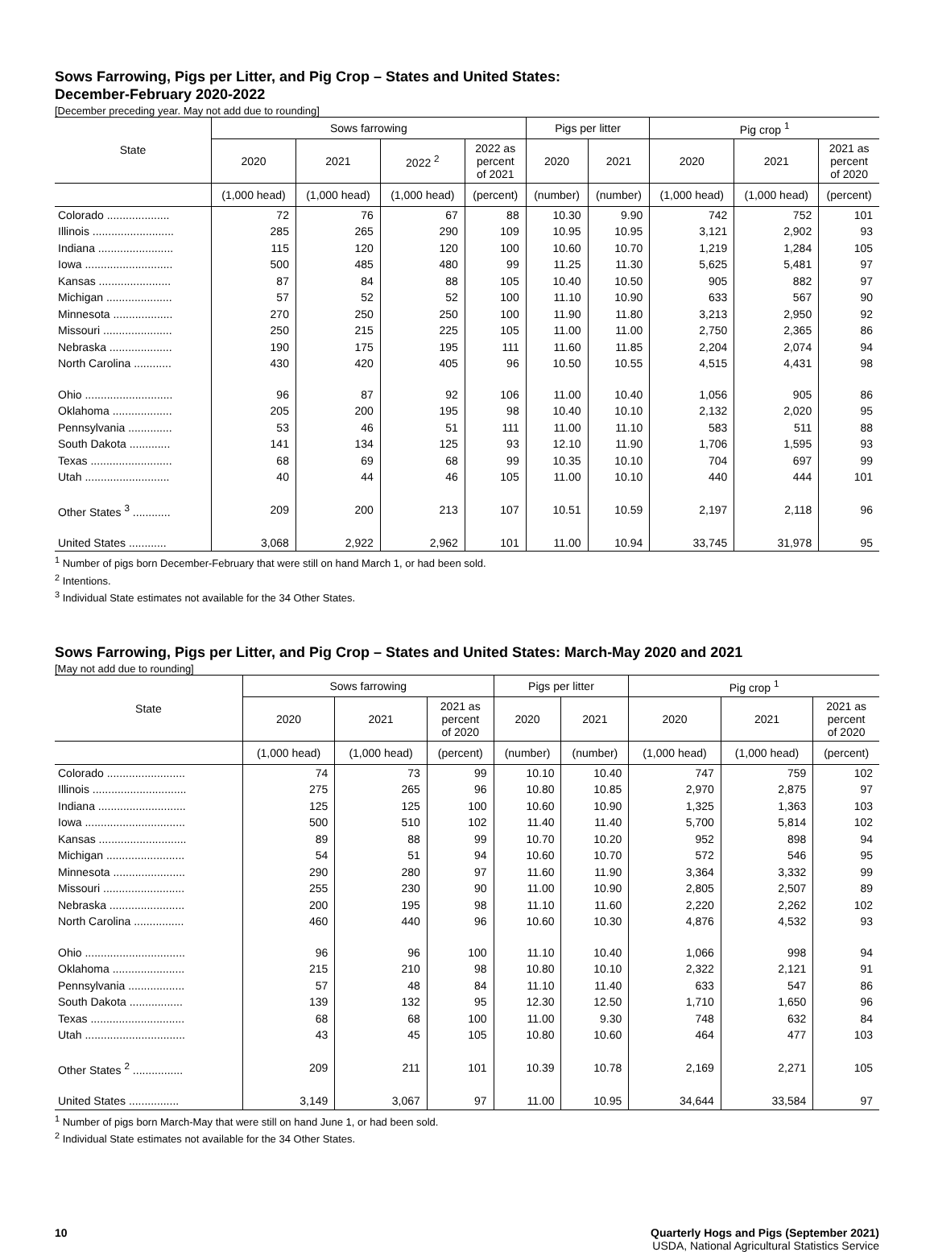Sows Farrowing, Pigs per Litter, and Pig Crop – States and United States:
December-February 2020-2022
[December preceding year. May not add due to rounding]
| State | Sows farrowing | | | | Pigs per litter | | Pig crop <sup>1</sup> | | |
| --- | --- | --- | --- | --- | --- | --- | --- | --- | --- |
| | 2020 | 2021 | 2022 <sup>2</sup> | 2022 as percent of 2021 | 2020 | 2021 | 2020 | 2021 | 2021 as percent of 2020 |
| | (1,000 head) | (1,000 head) | (1,000 head) | (percent) | (number) | (number) | (1,000 head) | (1,000 head) | (percent) |
| Colorado .................... | 72 | 76 | 67 | 88 | 10.30 | 9.90 | 742 | 752 | 101 |
| Illinois .......................... | 285 | 265 | 290 | 109 | 10.95 | 10.95 | 3,121 | 2,902 | 93 |
| Indiana ........................ | 115 | 120 | 120 | 100 | 10.60 | 10.70 | 1,219 | 1,284 | 105 |
| Iowa ............................ | 500 | 485 | 480 | 99 | 11.25 | 11.30 | 5,625 | 5,481 | 97 |
| Kansas ....................... | 87 | 84 | 88 | 105 | 10.40 | 10.50 | 905 | 882 | 97 |
| Michigan ..................... | 57 | 52 | 52 | 100 | 11.10 | 10.90 | 633 | 567 | 90 |
| Minnesota ................... | 270 | 250 | 250 | 100 | 11.90 | 11.80 | 3,213 | 2,950 | 92 |
| Missouri ...................... | 250 | 215 | 225 | 105 | 11.00 | 11.00 | 2,750 | 2,365 | 86 |
| Nebraska .................... | 190 | 175 | 195 | 111 | 11.60 | 11.85 | 2,204 | 2,074 | 94 |
| North Carolina ............ | 430 | 420 | 405 | 96 | 10.50 | 10.55 | 4,515 | 4,431 | 98 |
| Ohio ............................ | 96 | 87 | 92 | 106 | 11.00 | 10.40 | 1,056 | 905 | 86 |
| Oklahoma ................... | 205 | 200 | 195 | 98 | 10.40 | 10.10 | 2,132 | 2,020 | 95 |
| Pennsylvania .............. | 53 | 46 | 51 | 111 | 11.00 | 11.10 | 583 | 511 | 88 |
| South Dakota ............. | 141 | 134 | 125 | 93 | 12.10 | 11.90 | 1,706 | 1,595 | 93 |
| Texas .......................... | 68 | 69 | 68 | 99 | 10.35 | 10.10 | 704 | 697 | 99 |
| Utah ........................... | 40 | 44 | 46 | 105 | 11.00 | 10.10 | 440 | 444 | 101 |
| Other States <sup>3</sup> ............ | 209 | 200 | 213 | 107 | 10.51 | 10.59 | 2,197 | 2,118 | 96 |
| United States ............ | 3,068 | 2,922 | 2,962 | 101 | 11.00 | 10.94 | 33,745 | 31,978 | 95 |
<sup>1</sup> Number of pigs born December-February that were still on hand March 1, or had been sold.
<sup>2</sup> Intentions.
<sup>3</sup> Individual State estimates not available for the 34 Other States.
Sows Farrowing, Pigs per Litter, and Pig Crop – States and United States: March-May 2020 and 2021
[May not add due to rounding]
| State | Sows farrowing | | | Pigs per litter | | Pig crop <sup>1</sup> | | |
| --- | --- | --- | --- | --- | --- | --- | --- | --- |
| | 2020 | 2021 | 2021 as percent of 2020 | 2020 | 2021 | 2020 | 2021 | 2021 as percent of 2020 |
| | (1,000 head) | (1,000 head) | (percent) | (number) | (number) | (1,000 head) | (1,000 head) | (percent) |
| Colorado ......................... | 74 | 73 | 99 | 10.10 | 10.40 | 747 | 759 | 102 |
| Illinois .............................. | 275 | 265 | 96 | 10.80 | 10.85 | 2,970 | 2,875 | 97 |
| Indiana ............................ | 125 | 125 | 100 | 10.60 | 10.90 | 1,325 | 1,363 | 103 |
| Iowa ................................ | 500 | 510 | 102 | 11.40 | 11.40 | 5,700 | 5,814 | 102 |
| Kansas ............................ | 89 | 88 | 99 | 10.70 | 10.20 | 952 | 898 | 94 |
| Michigan ......................... | 54 | 51 | 94 | 10.60 | 10.70 | 572 | 546 | 95 |
| Minnesota ....................... | 290 | 280 | 97 | 11.60 | 11.90 | 3,364 | 3,332 | 99 |
| Missouri .......................... | 255 | 230 | 90 | 11.00 | 10.90 | 2,805 | 2,507 | 89 |
| Nebraska ........................ | 200 | 195 | 98 | 11.10 | 11.60 | 2,220 | 2,262 | 102 |
| North Carolina ................ | 460 | 440 | 96 | 10.60 | 10.30 | 4,876 | 4,532 | 93 |
| Ohio ................................ | 96 | 96 | 100 | 11.10 | 10.40 | 1,066 | 998 | 94 |
| Oklahoma ....................... | 215 | 210 | 98 | 10.80 | 10.10 | 2,322 | 2,121 | 91 |
| Pennsylvania .................. | 57 | 48 | 84 | 11.10 | 11.40 | 633 | 547 | 86 |
| South Dakota ................. | 139 | 132 | 95 | 12.30 | 12.50 | 1,710 | 1,650 | 96 |
| Texas .............................. | 68 | 68 | 100 | 11.00 | 9.30 | 748 | 632 | 84 |
| Utah ................................ | 43 | 45 | 105 | 10.80 | 10.60 | 464 | 477 | 103 |
| Other States <sup>2</sup> ................ | 209 | 211 | 101 | 10.39 | 10.78 | 2,169 | 2,271 | 105 |
| United States ................ | 3,149 | 3,067 | 97 | 11.00 | 10.95 | 34,644 | 33,584 | 97 |
<sup>1</sup> Number of pigs born March-May that were still on hand June 1, or had been sold.
<sup>2</sup> Individual State estimates not available for the 34 Other States.
10 Quarterly Hogs and Pigs (September 2021)
USDA, National Agricultural Statistics Service